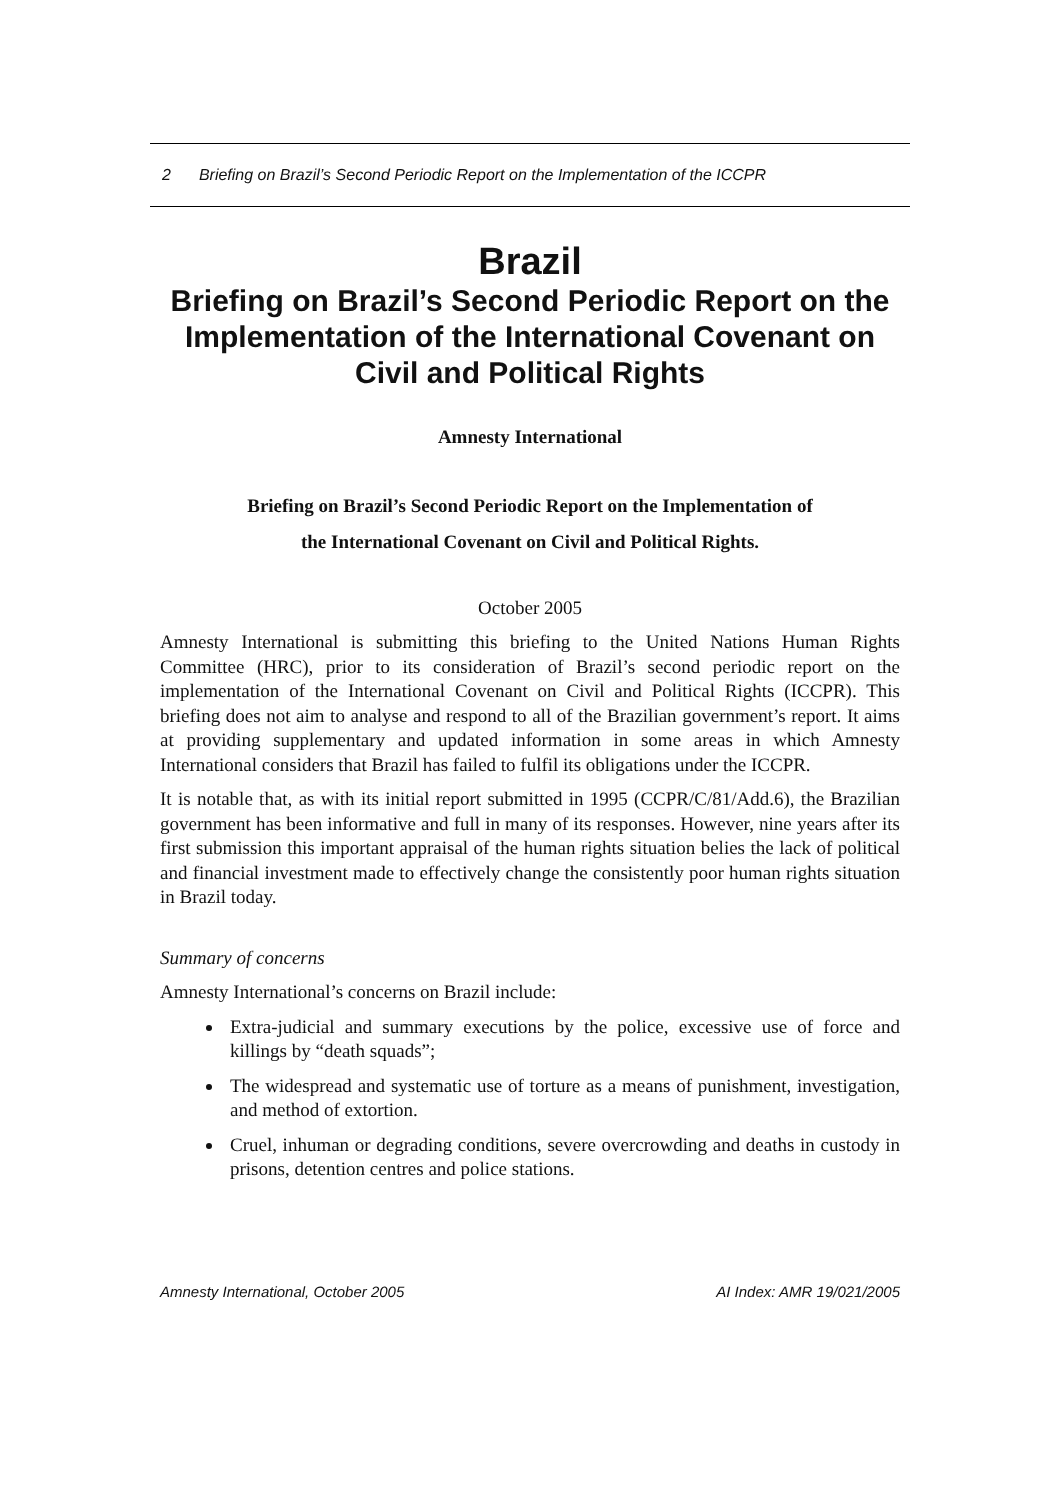2 Briefing on Brazil’s Second Periodic Report on the Implementation of the ICCPR
Brazil
Briefing on Brazil’s Second Periodic Report on the Implementation of the International Covenant on Civil and Political Rights
Amnesty International
Briefing on Brazil’s Second Periodic Report on the Implementation of
the International Covenant on Civil and Political Rights.
October 2005
Amnesty International is submitting this briefing to the United Nations Human Rights Committee (HRC), prior to its consideration of Brazil’s second periodic report on the implementation of the International Covenant on Civil and Political Rights (ICCPR). This briefing does not aim to analyse and respond to all of the Brazilian government’s report. It aims at providing supplementary and updated information in some areas in which Amnesty International considers that Brazil has failed to fulfil its obligations under the ICCPR.
It is notable that, as with its initial report submitted in 1995 (CCPR/C/81/Add.6), the Brazilian government has been informative and full in many of its responses. However, nine years after its first submission this important appraisal of the human rights situation belies the lack of political and financial investment made to effectively change the consistently poor human rights situation in Brazil today.
Summary of concerns
Amnesty International’s concerns on Brazil include:
Extra-judicial and summary executions by the police, excessive use of force and killings by “death squads”;
The widespread and systematic use of torture as a means of punishment, investigation, and method of extortion.
Cruel, inhuman or degrading conditions, severe overcrowding and deaths in custody in prisons, detention centres and police stations.
Amnesty International, October 2005 AI Index: AMR 19/021/2005